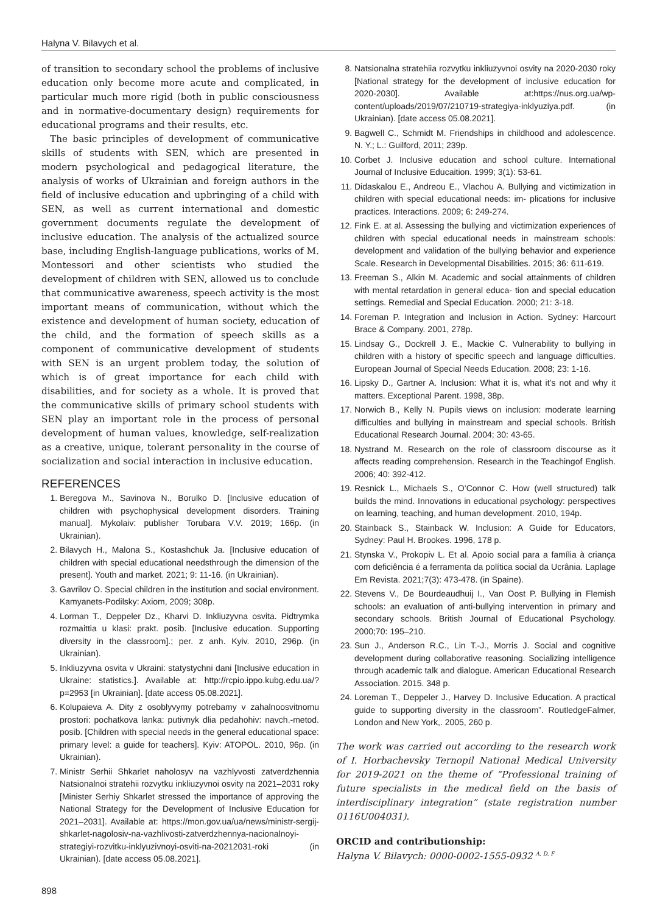Halyna V. Bilavych et al.
of transition to secondary school the problems of inclusive education only become more acute and complicated, in particular much more rigid (both in public consciousness and in normative-documentary design) requirements for educational programs and their results, etc.
The basic principles of development of communicative skills of students with SEN, which are presented in modern psychological and pedagogical literature, the analysis of works of Ukrainian and foreign authors in the field of inclusive education and upbringing of a child with SEN, as well as current international and domestic government documents regulate the development of inclusive education. The analysis of the actualized source base, including English-language publications, works of M. Montessori and other scientists who studied the development of children with SEN, allowed us to conclude that communicative awareness, speech activity is the most important means of communication, without which the existence and development of human society, education of the child, and the formation of speech skills as a component of communicative development of students with SEN is an urgent problem today, the solution of which is of great importance for each child with disabilities, and for society as a whole. It is proved that the communicative skills of primary school students with SEN play an important role in the process of personal development of human values, knowledge, self-realization as a creative, unique, tolerant personality in the course of socialization and social interaction in inclusive education.
REFERENCES
1. Beregova M., Savinova N., Borulko D. [Inclusive education of children with psychophysical development disorders. Training manual]. Mykolaiv: publisher Torubara V.V. 2019; 166p. (in Ukrainian).
2. Bilavych H., Malona S., Kostashchuk Ja. [Inclusive education of children with special educational needsthrough the dimension of the present]. Youth and market. 2021; 9: 11-16. (in Ukrainian).
3. Gavrilov O. Special children in the institution and social environment. Kamyanets-Podilsky: Axiom, 2009; 308p.
4. Lorman T., Deppeler Dz., Kharvi D. Inkliuzyvna osvita. Pidtrymka rozmaittia u klasi: prakt. posib. [Inclusive education. Supporting diversity in the classroom].; per. z anh. Kyiv. 2010, 296p. (in Ukrainian).
5. Inkliuzyvna osvita v Ukraini: statystychni dani [Inclusive education in Ukraine: statistics.]. Available at: http://rcpio.ippo.kubg.edu.ua/?p=2953 [in Ukrainian]. [date access 05.08.2021].
6. Kolupaieva A. Dity z osoblyvymy potrebamy v zahalnoosvitnomu prostori: pochatkova lanka: putivnyk dlia pedahohiv: navch.-metod. posib. [Children with special needs in the general educational space: primary level: a guide for teachers]. Kyiv: ATOPOL. 2010, 96p. (in Ukrainian).
7. Ministr Serhii Shkarlet naholosyv na vazhlyvosti zatverdzhennia Natsionalnoi stratehii rozvytku inkliuzyvnoi osvity na 2021–2031 roky [Minister Serhiy Shkarlet stressed the importance of approving the National Strategy for the Development of Inclusive Education for 2021–2031]. Available at: https://mon.gov.ua/ua/news/ministr-sergij-shkarlet-nagolosiv-na-vazhlivosti-zatverdzhennya-nacionalnoyi-strategiyi-rozvitku-inklyuzivnoyi-osviti-na-20212031-roki (in Ukrainian). [date access 05.08.2021].
8. Natsionalna stratehiia rozvytku inkliuzyvnoi osvity na 2020-2030 roky [National strategy for the development of inclusive education for 2020-2030]. Available at:https://nus.org.ua/wp-content/uploads/2019/07/210719-strategiya-inklyuziya.pdf. (in Ukrainian). [date access 05.08.2021].
9. Bagwell C., Schmidt M. Friendships in childhood and adolescence. N. Y.; L.: Guilford, 2011; 239p.
10. Corbet J. Inclusive education and school culture. International Journal of Inclusive Educaition. 1999; 3(1): 53-61.
11. Didaskalou E., Andreou E., Vlachou A. Bullying and victimization in children with special educational needs: im- plications for inclusive practices. Interactions. 2009; 6: 249-274.
12. Fink E. at al. Assessing the bullying and victimization experiences of children with special educational needs in mainstream schools: development and validation of the bullying behavior and experience Scale. Research in Developmental Disabilities. 2015; 36: 611-619.
13. Freeman S., Alkin M. Academic and social attainments of children with mental retardation in general educa- tion and special education settings. Remedial and Special Education. 2000; 21: 3-18.
14. Foreman P. Integration and Inclusion in Action. Sydney: Harcourt Brace & Company. 2001, 278p.
15. Lindsay G., Dockrell J. E., Mackie C. Vulnerability to bullying in children with a history of specific speech and language difficulties. European Journal of Special Needs Education. 2008; 23: 1-16.
16. Lipsky D., Gartner A. Inclusion: What it is, what it’s not and why it matters. Exceptional Parent. 1998, 38p.
17. Norwich B., Kelly N. Pupils views on inclusion: moderate learning difficulties and bullying in mainstream and special schools. British Educational Research Journal. 2004; 30: 43-65.
18. Nystrand M. Research on the role of classroom discourse as it affects reading comprehension. Research in the Teachingof English. 2006; 40: 392-412.
19. Resnick L., Michaels S., O’Connor C. How (well structured) talk builds the mind. Innovations in educational psychology: perspectives on learning, teaching, and human development. 2010, 194p.
20. Stainback S., Stainback W. Inclusion: A Guide for Educators, Sydney: Paul H. Brookes. 1996, 178 p.
21. Stynska V., Prokopiv L. Et al. Apoio social para a família à criança com deficiência é a ferramenta da política social da Ucrânia. Laplage Em Revista. 2021;7(3): 473-478. (in Spaine).
22. Stevens V., De Bourdeaudhuij I., Van Oost P. Bullying in Flemish schools: an evaluation of anti-bullying intervention in primary and secondary schools. British Journal of Educational Psychology. 2000;70: 195–210.
23. Sun J., Anderson R.C., Lin T.-J., Morris J. Social and cognitive development during collaborative reasoning. Socializing intelligence through academic talk and dialogue. American Educational Research Association. 2015. 348 p.
24. Loreman T., Deppeler J., Harvey D. Inclusive Education. A practical guide to supporting diversity in the classroom”. RoutledgeFalmer, London and New York,. 2005, 260 p.
The work was carried out according to the research work of I. Horbachevsky Ternopil National Medical University for 2019-2021 on the theme of “Professional training of future specialists in the medical field on the basis of interdisciplinary integration” (state registration number 0116U004031).
ORCID and contributionship:
Halyna V. Bilavych: 0000-0002-1555-0932 <sup>A, D, F</sup>
898